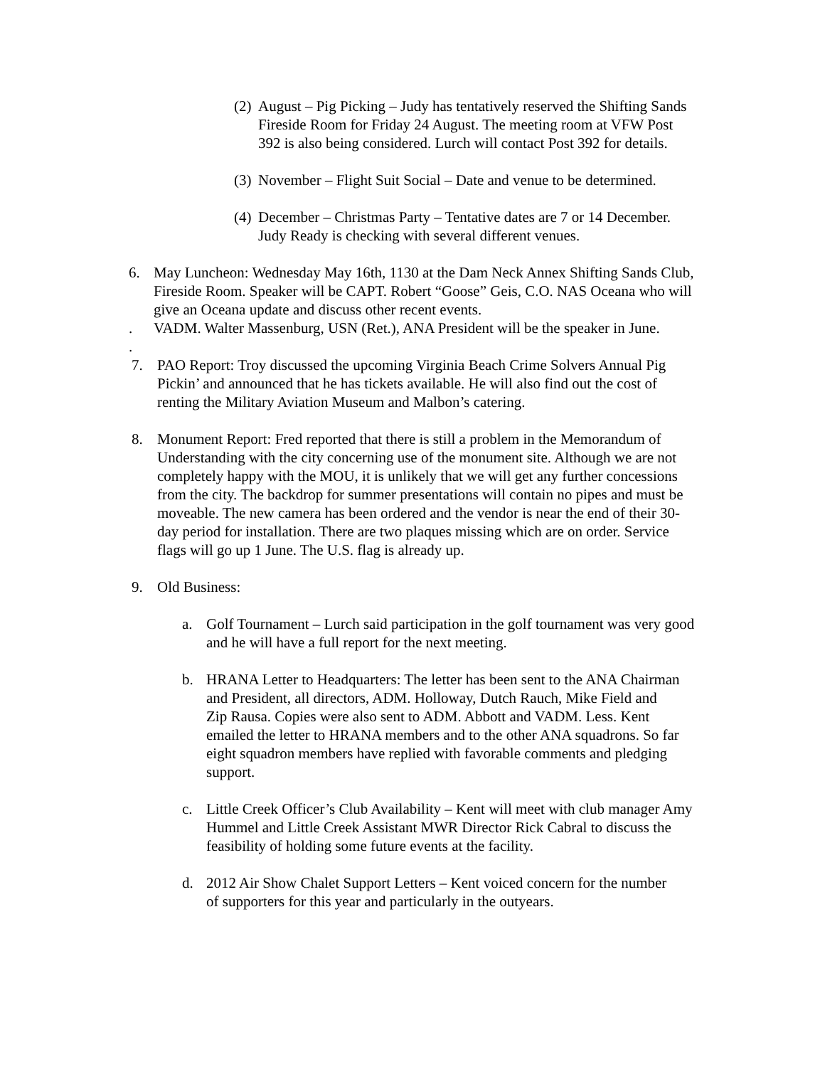(2)
August – Pig Picking – Judy has tentatively reserved the Shifting Sands Fireside Room for Friday 24 August. The meeting room at VFW Post 392 is also being considered. Lurch will contact Post 392 for details.
(3)
November – Flight Suit Social – Date and venue to be determined.
(4)
December – Christmas Party – Tentative dates are 7 or 14 December. Judy Ready is checking with several different venues.
6. May Luncheon: Wednesday May 16th, 1130 at the Dam Neck Annex Shifting Sands Club, Fireside Room. Speaker will be CAPT. Robert “Goose” Geis, C.O. NAS Oceana who will give an Oceana update and discuss other recent events.
. VADM. Walter Massenburg, USN (Ret.), ANA President will be the speaker in June.
.
7. PAO Report: Troy discussed the upcoming Virginia Beach Crime Solvers Annual Pig Pickin’ and announced that he has tickets available. He will also find out the cost of renting the Military Aviation Museum and Malbon’s catering.
8. Monument Report: Fred reported that there is still a problem in the Memorandum of Understanding with the city concerning use of the monument site. Although we are not completely happy with the MOU, it is unlikely that we will get any further concessions from the city. The backdrop for summer presentations will contain no pipes and must be moveable. The new camera has been ordered and the vendor is near the end of their 30-day period for installation. There are two plaques missing which are on order. Service flags will go up 1 June. The U.S. flag is already up.
9. Old Business:
a. Golf Tournament – Lurch said participation in the golf tournament was very good and he will have a full report for the next meeting.
b. HRANA Letter to Headquarters: The letter has been sent to the ANA Chairman and President, all directors, ADM. Holloway, Dutch Rauch, Mike Field and Zip Rausa. Copies were also sent to ADM. Abbott and VADM. Less. Kent emailed the letter to HRANA members and to the other ANA squadrons. So far eight squadron members have replied with favorable comments and pledging support.
c. Little Creek Officer’s Club Availability – Kent will meet with club manager Amy Hummel and Little Creek Assistant MWR Director Rick Cabral to discuss the feasibility of holding some future events at the facility.
d. 2012 Air Show Chalet Support Letters – Kent voiced concern for the number of supporters for this year and particularly in the outyears.